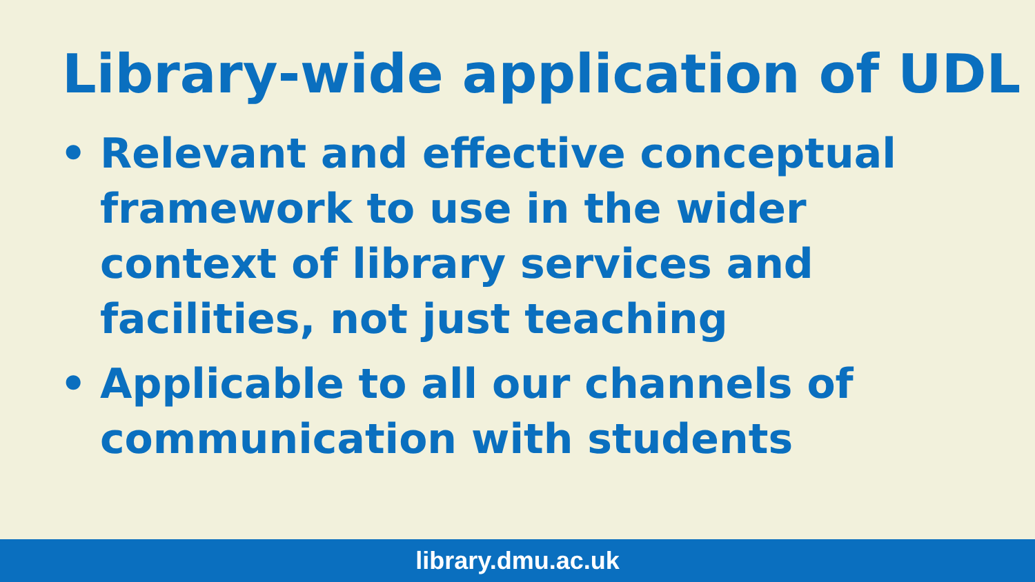Library-wide application of UDL
• Relevant and effective conceptual framework to use in the wider context of library services and facilities, not just teaching
• Applicable to all our channels of communication with students
library.dmu.ac.uk